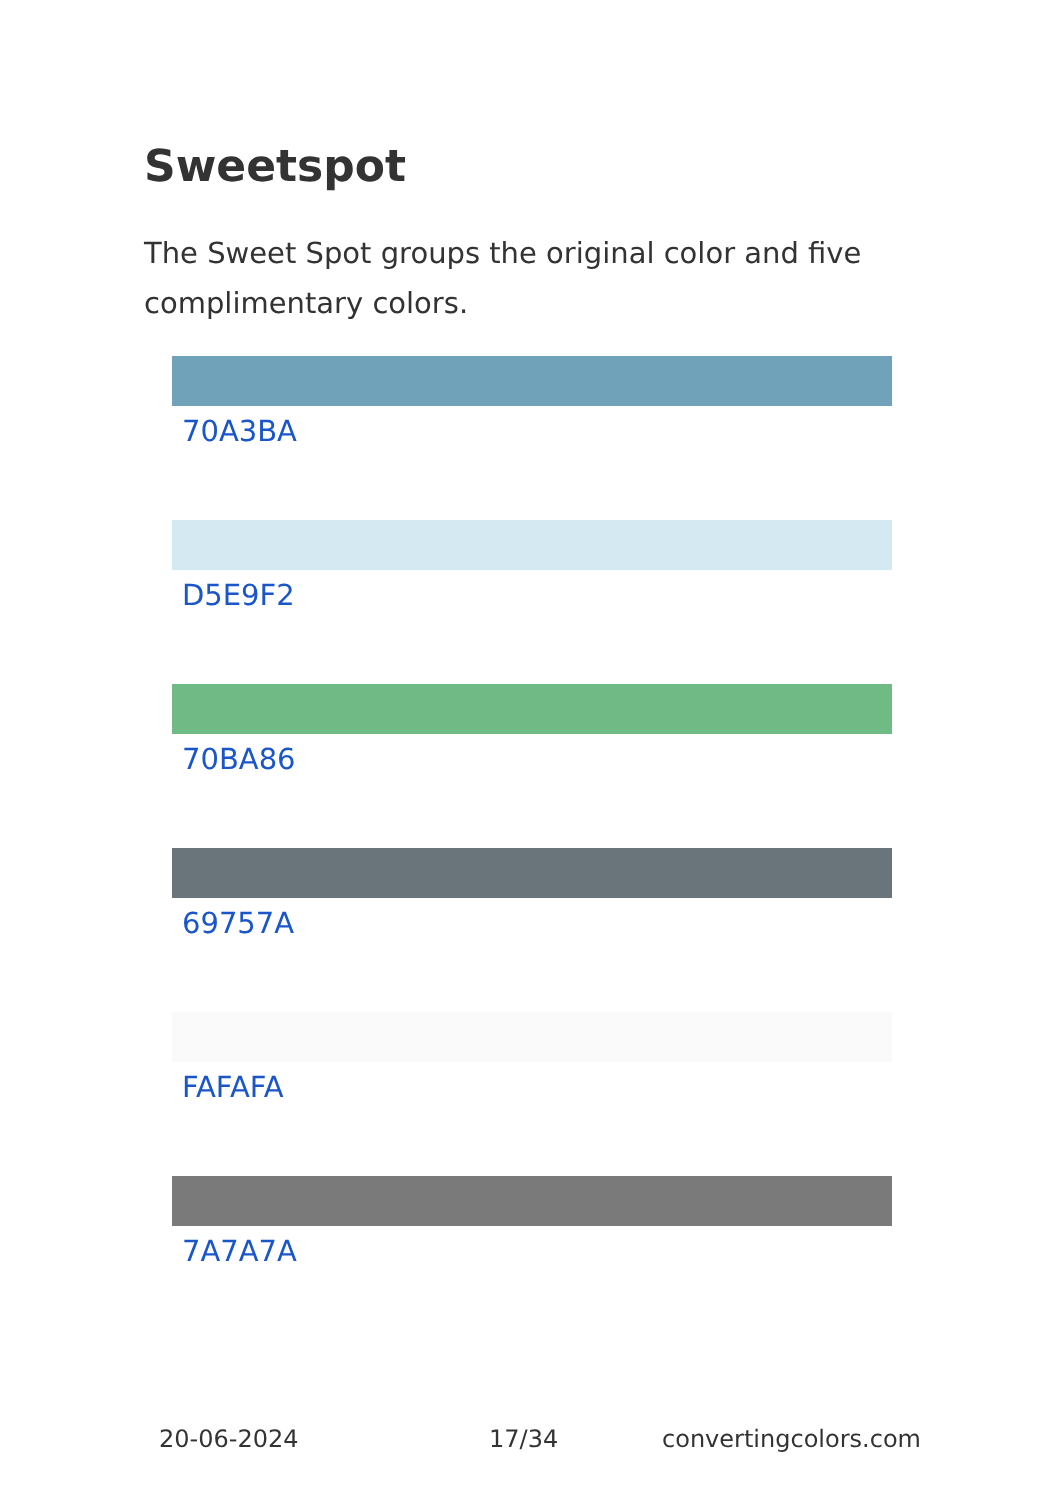Sweetspot
The Sweet Spot groups the original color and five complimentary colors.
70A3BA
D5E9F2
70BA86
69757A
FAFAFA
7A7A7A
20-06-2024 17/34 convertingcolors.com